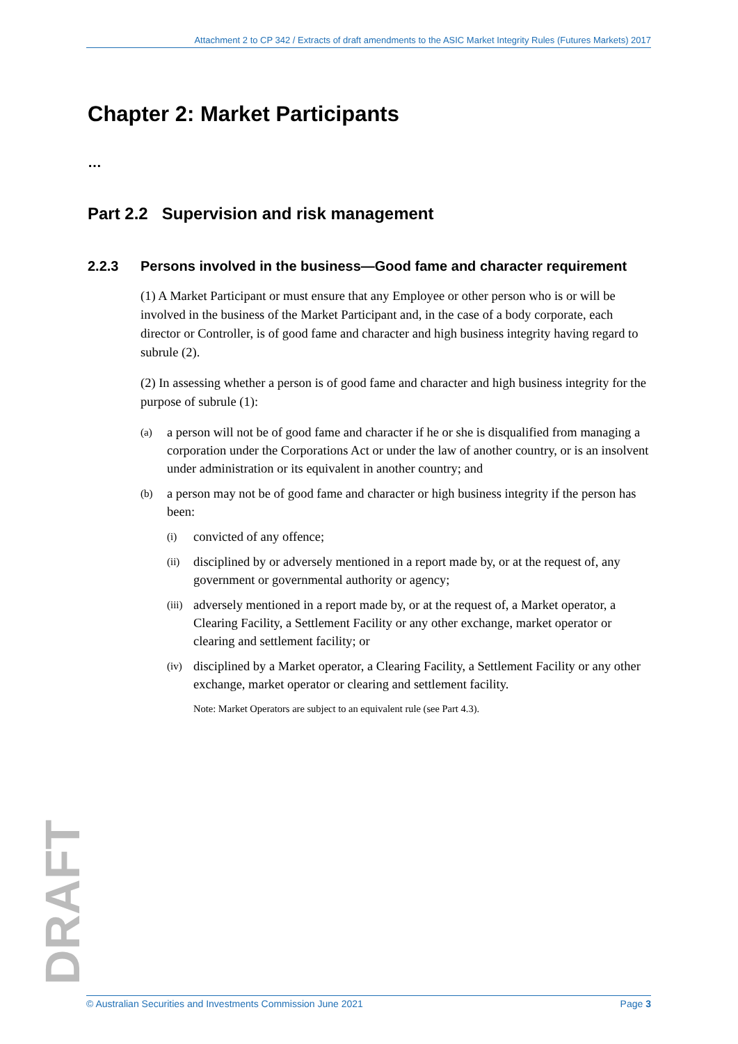Attachment 2 to CP 342 / Extracts of draft amendments to the ASIC Market Integrity Rules (Futures Markets) 2017
Chapter 2: Market Participants
…
Part 2.2 Supervision and risk management
2.2.3 Persons involved in the business—Good fame and character requirement
(1) A Market Participant or must ensure that any Employee or other person who is or will be involved in the business of the Market Participant and, in the case of a body corporate, each director or Controller, is of good fame and character and high business integrity having regard to subrule (2).
(2) In assessing whether a person is of good fame and character and high business integrity for the purpose of subrule (1):
(a) a person will not be of good fame and character if he or she is disqualified from managing a corporation under the Corporations Act or under the law of another country, or is an insolvent under administration or its equivalent in another country; and
(b) a person may not be of good fame and character or high business integrity if the person has been:
(i) convicted of any offence;
(ii) disciplined by or adversely mentioned in a report made by, or at the request of, any government or governmental authority or agency;
(iii) adversely mentioned in a report made by, or at the request of, a Market operator, a Clearing Facility, a Settlement Facility or any other exchange, market operator or clearing and settlement facility; or
(iv) disciplined by a Market operator, a Clearing Facility, a Settlement Facility or any other exchange, market operator or clearing and settlement facility.
Note: Market Operators are subject to an equivalent rule (see Part 4.3).
DRAFT © Australian Securities and Investments Commission June 2021 Page 3